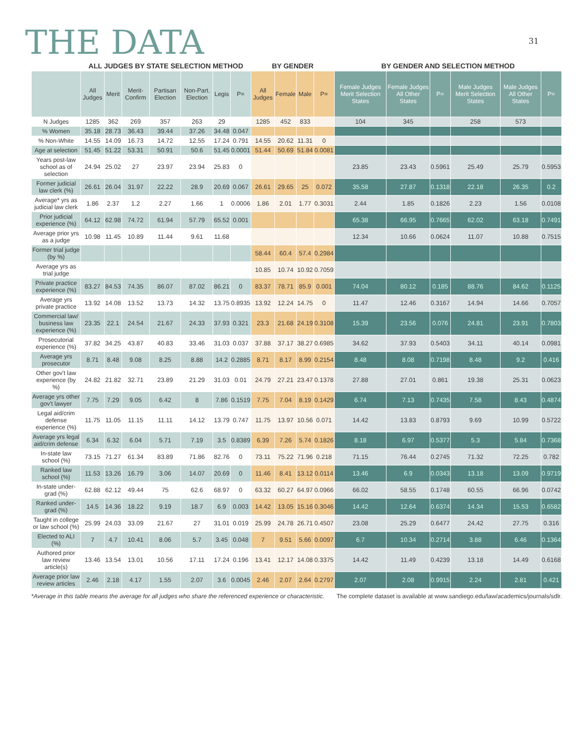THE DATA
31
| | ALL JUDGES BY STATE SELECTION METHOD | | | | | | | BY GENDER | | | | BY GENDER AND SELECTION METHOD | | | | | |
| --- | --- | --- | --- | --- | --- | --- | --- | --- | --- | --- | --- | --- | --- | --- | --- | --- | --- |
| | All Judges | Merit | Merit-Confirm | Partisan Election | Non-Part. Election | Legis | P= | All Judges | Female | Male | P= | Female Judges Merit Selection States | Female Judges All Other States | P= | Male Judges Merit Selection States | Male Judges All Other States | P= |
| N Judges | 1285 | 362 | 269 | 357 | 263 | 29 | | 1285 | 452 | 833 | | 104 | 345 | | 258 | 573 | |
| % Women | 35.18 | 28.73 | 36.43 | 39.44 | 37.26 | 34.48 | 0.047 | | | | | | | | | | |
| % Non-White | 14.55 | 14.09 | 16.73 | 14.72 | 12.55 | 17.24 | 0.791 | 14.55 | 20.62 | 11.31 | 0 | | | | | | |
| Age at selection | 51.45 | 51.22 | 53.31 | 50.91 | 50.6 | 51.45 | 0.0001 | 51.44 | 50.69 | 51.84 | 0.0081 | | | | | | |
| Years post-law school as of selection | 24.94 | 25.02 | 27 | 23.97 | 23.94 | 25.83 | 0 | | | | | 23.85 | 23.43 | 0.5961 | 25.49 | 25.79 | 0.5953 |
| Former judicial law clerk (%) | 26.61 | 26.04 | 31.97 | 22.22 | 28.9 | 20.69 | 0.067 | 26.61 | 29.65 | 25 | 0.072 | 35.58 | 27.87 | 0.1318 | 22.18 | 26.35 | 0.2 |
| Average* yrs as judicial law clerk | 1.86 | 2.37 | 1.2 | 2.27 | 1.66 | 1 | 0.0006 | 1.86 | 2.01 | 1.77 | 0.3031 | 2.44 | 1.85 | 0.1826 | 2.23 | 1.56 | 0.0108 |
| Prior judicial experience (%) | 64.12 | 62.98 | 74.72 | 61.94 | 57.79 | 65.52 | 0.001 | | | | | 65.38 | 66.95 | 0.7665 | 62.02 | 63.18 | 0.7491 |
| Average prior yrs as a judge | 10.98 | 11.45 | 10.89 | 11.44 | 9.61 | 11.68 | | | | | | 12.34 | 10.66 | 0.0624 | 11.07 | 10.88 | 0.7515 |
| Former trial judge (by %) | | | | | | | | 58.44 | 60.4 | 57.4 | 0.2984 | | | | | | |
| Average yrs as trial judge | | | | | | | | 10.85 | 10.74 | 10.92 | 0.7059 | | | | | | |
| Private practice experience (%) | 83.27 | 84.53 | 74.35 | 86.07 | 87.02 | 86.21 | 0 | 83.37 | 78.71 | 85.9 | 0.001 | 74.04 | 80.12 | 0.185 | 88.76 | 84.62 | 0.1125 |
| Average yrs private practice | 13.92 | 14.08 | 13.52 | 13.73 | 14.32 | 13.75 | 0.8935 | 13.92 | 12.24 | 14.75 | 0 | 11.47 | 12.46 | 0.3167 | 14.94 | 14.66 | 0.7057 |
| Commercial law/ business law experience (%) | 23.35 | 22.1 | 24.54 | 21.67 | 24.33 | 37.93 | 0.321 | 23.3 | 21.68 | 24.19 | 0.3108 | 15.39 | 23.56 | 0.076 | 24.81 | 23.91 | 0.7803 |
| Prosecutorial experience (%) | 37.82 | 34.25 | 43.87 | 40.83 | 33.46 | 31.03 | 0.037 | 37.88 | 37.17 | 38.27 | 0.6985 | 34.62 | 37.93 | 0.5403 | 34.11 | 40.14 | 0.0981 |
| Average yrs prosecutor | 8.71 | 8.48 | 9.08 | 8.25 | 8.88 | 14.2 | 0.2885 | 8.71 | 8.17 | 8.99 | 0.2154 | 8.48 | 8.08 | 0.7198 | 8.48 | 9.2 | 0.416 |
| Other gov't law experience (by %) | 24.82 | 21.82 | 32.71 | 23.89 | 21.29 | 31.03 | 0.01 | 24.79 | 27.21 | 23.47 | 0.1378 | 27.88 | 27.01 | 0.861 | 19.38 | 25.31 | 0.0623 |
| Average yrs other gov't lawyer | 7.75 | 7.29 | 9.05 | 6.42 | 8 | 7.86 | 0.1519 | 7.75 | 7.04 | 8.19 | 0.1429 | 6.74 | 7.13 | 0.7435 | 7.58 | 8.43 | 0.4874 |
| Legal aid/crim defense experience (%) | 11.75 | 11.05 | 11.15 | 11.11 | 14.12 | 13.79 | 0.747 | 11.75 | 13.97 | 10.56 | 0.071 | 14.42 | 13.83 | 0.8793 | 9.69 | 10.99 | 0.5722 |
| Average yrs legal aid/crim defense | 6.34 | 6.32 | 6.04 | 5.71 | 7.19 | 3.5 | 0.8389 | 6.39 | 7.26 | 5.74 | 0.1826 | 8.18 | 6.97 | 0.5377 | 5.3 | 5.84 | 0.7368 |
| In-state law school (%) | 73.15 | 71.27 | 61.34 | 83.89 | 71.86 | 82.76 | 0 | 73.11 | 75.22 | 71.96 | 0.218 | 71.15 | 76.44 | 0.2745 | 71.32 | 72.25 | 0.782 |
| Ranked law school (%) | 11.53 | 13.26 | 16.79 | 3.06 | 14.07 | 20.69 | 0 | 11.46 | 8.41 | 13.12 | 0.0114 | 13.46 | 6.9 | 0.0343 | 13.18 | 13.09 | 0.9719 |
| In-state under-grad (%) | 62.88 | 62.12 | 49.44 | 75 | 62.6 | 68.97 | 0 | 63.32 | 60.27 | 64.97 | 0.0966 | 66.02 | 58.55 | 0.1748 | 60.55 | 66.96 | 0.0742 |
| Ranked under-grad (%) | 14.5 | 14.36 | 18.22 | 9.19 | 18.7 | 6.9 | 0.003 | 14.42 | 13.05 | 15.16 | 0.3046 | 14.42 | 12.64 | 0.6374 | 14.34 | 15.53 | 0.6582 |
| Taught in college or law school (%) | 25.99 | 24.03 | 33.09 | 21.67 | 27 | 31.01 | 0.019 | 25.99 | 24.78 | 26.71 | 0.4507 | 23.08 | 25.29 | 0.6477 | 24.42 | 27.75 | 0.316 |
| Elected to ALI (%) | 7 | 4.7 | 10.41 | 8.06 | 5.7 | 3.45 | 0.048 | 7 | 9.51 | 5.66 | 0.0097 | 6.7 | 10.34 | 0.2714 | 3.88 | 6.46 | 0.1364 |
| Authored prior law review article(s) | 13.46 | 13.54 | 13.01 | 10.56 | 17.11 | 17.24 | 0.196 | 13.41 | 12.17 | 14.08 | 0.3375 | 14.42 | 11.49 | 0.4239 | 13.18 | 14.49 | 0.6168 |
| Average prior law review articles | 2.46 | 2.18 | 4.17 | 1.55 | 2.07 | 3.6 | 0.0045 | 2.46 | 2.07 | 2.64 | 0.2797 | 2.07 | 2.08 | 0.9915 | 2.24 | 2.81 | 0.421 |
*Average in this table means the average for all judges who share the referenced experience or characteristic. The complete dataset is available at www.sandiego.edu/law/academics/journals/sdlr.